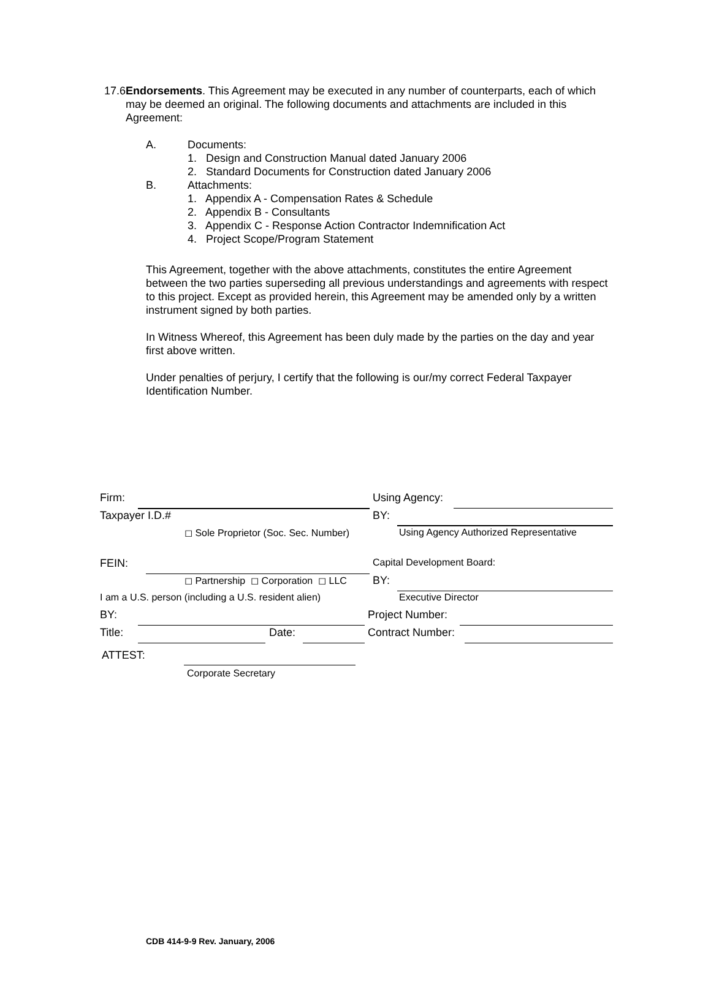17.6 Endorsements. This Agreement may be executed in any number of counterparts, each of which may be deemed an original. The following documents and attachments are included in this Agreement:
A. Documents:
1. Design and Construction Manual dated January 2006
2. Standard Documents for Construction dated January 2006
B. Attachments:
1. Appendix A - Compensation Rates & Schedule
2. Appendix B - Consultants
3. Appendix C - Response Action Contractor Indemnification Act
4. Project Scope/Program Statement
This Agreement, together with the above attachments, constitutes the entire Agreement between the two parties superseding all previous understandings and agreements with respect to this project. Except as provided herein, this Agreement may be amended only by a written instrument signed by both parties.
In Witness Whereof, this Agreement has been duly made by the parties on the day and year first above written.
Under penalties of perjury, I certify that the following is our/my correct Federal Taxpayer Identification Number.
Firm: Using Agency:
Taxpayer I.D.# BY:
◻ Sole Proprietor (Soc. Sec. Number)
Using Agency Authorized Representative
FEIN: Capital Development Board:
◻ Partnership ◻ Corporation ◻ LLC
BY:
I am a U.S. person (including a U.S. resident alien)
Executive Director
BY: Project Number:
Title: Date: Contract Number:
ATTEST:
Corporate Secretary
CDB 414-9-9 Rev. January, 2006